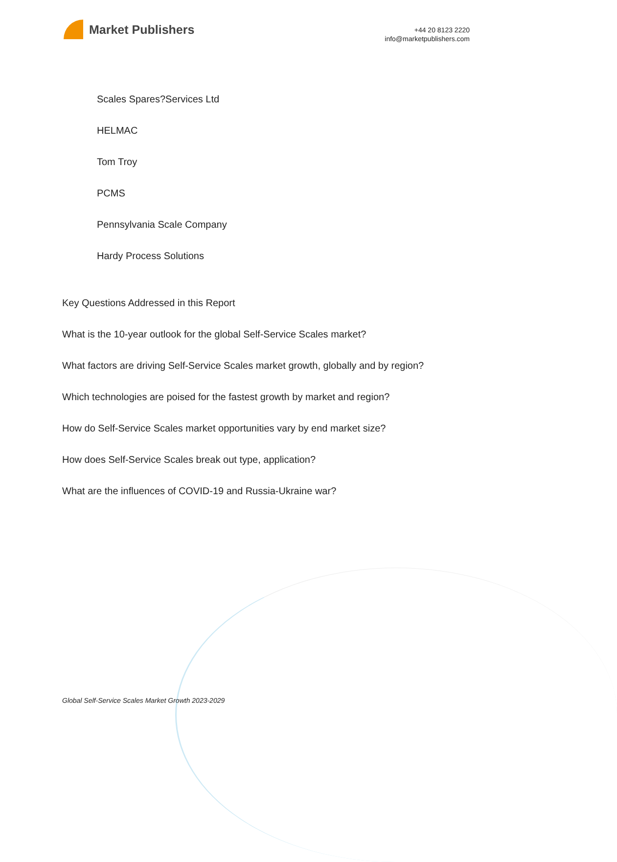Market Publishers
+44 20 8123 2220
info@marketpublishers.com
Scales Spares?Services Ltd
HELMAC
Tom Troy
PCMS
Pennsylvania Scale Company
Hardy Process Solutions
Key Questions Addressed in this Report
What is the 10-year outlook for the global Self-Service Scales market?
What factors are driving Self-Service Scales market growth, globally and by region?
Which technologies are poised for the fastest growth by market and region?
How do Self-Service Scales market opportunities vary by end market size?
How does Self-Service Scales break out type, application?
What are the influences of COVID-19 and Russia-Ukraine war?
Global Self-Service Scales Market Growth 2023-2029